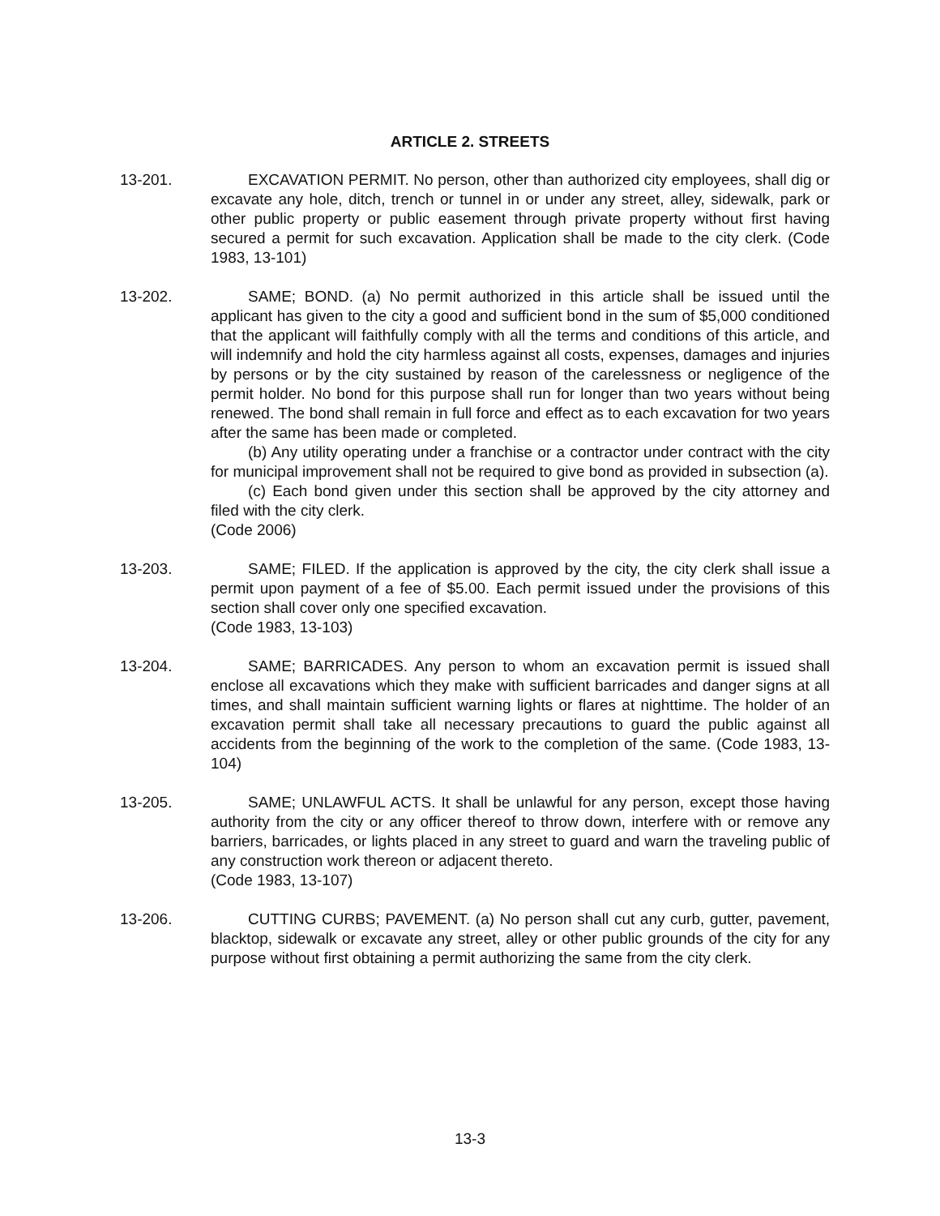ARTICLE 2. STREETS
13-201. EXCAVATION PERMIT. No person, other than authorized city employees, shall dig or excavate any hole, ditch, trench or tunnel in or under any street, alley, sidewalk, park or other public property or public easement through private property without first having secured a permit for such excavation. Application shall be made to the city clerk. (Code 1983, 13-101)
13-202. SAME; BOND. (a) No permit authorized in this article shall be issued until the applicant has given to the city a good and sufficient bond in the sum of $5,000 conditioned that the applicant will faithfully comply with all the terms and conditions of this article, and will indemnify and hold the city harmless against all costs, expenses, damages and injuries by persons or by the city sustained by reason of the carelessness or negligence of the permit holder. No bond for this purpose shall run for longer than two years without being renewed. The bond shall remain in full force and effect as to each excavation for two years after the same has been made or completed.
(b) Any utility operating under a franchise or a contractor under contract with the city for municipal improvement shall not be required to give bond as provided in subsection (a).
(c) Each bond given under this section shall be approved by the city attorney and filed with the city clerk.
(Code 2006)
13-203. SAME; FILED. If the application is approved by the city, the city clerk shall issue a permit upon payment of a fee of $5.00. Each permit issued under the provisions of this section shall cover only one specified excavation.
(Code 1983, 13-103)
13-204. SAME; BARRICADES. Any person to whom an excavation permit is issued shall enclose all excavations which they make with sufficient barricades and danger signs at all times, and shall maintain sufficient warning lights or flares at nighttime. The holder of an excavation permit shall take all necessary precautions to guard the public against all accidents from the beginning of the work to the completion of the same. (Code 1983, 13-104)
13-205. SAME; UNLAWFUL ACTS. It shall be unlawful for any person, except those having authority from the city or any officer thereof to throw down, interfere with or remove any barriers, barricades, or lights placed in any street to guard and warn the traveling public of any construction work thereon or adjacent thereto.
(Code 1983, 13-107)
13-206. CUTTING CURBS; PAVEMENT. (a) No person shall cut any curb, gutter, pavement, blacktop, sidewalk or excavate any street, alley or other public grounds of the city for any purpose without first obtaining a permit authorizing the same from the city clerk.
13-3